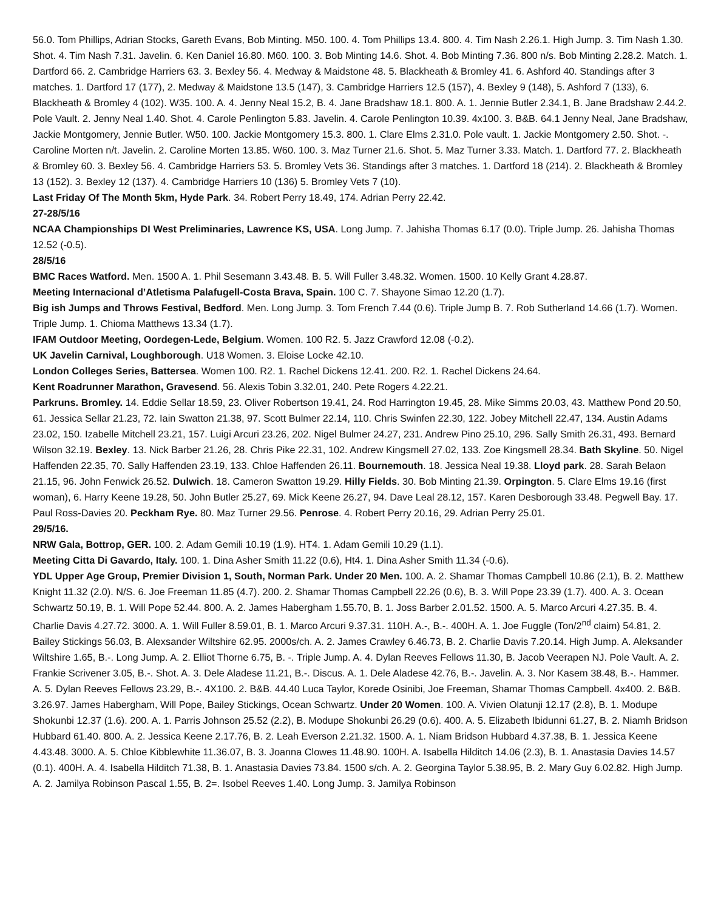56.0. Tom Phillips, Adrian Stocks, Gareth Evans, Bob Minting. M50. 100. 4. Tom Phillips 13.4. 800. 4. Tim Nash 2.26.1. High Jump. 3. Tim Nash 1.30. Shot. 4. Tim Nash 7.31. Javelin. 6. Ken Daniel 16.80. M60. 100. 3. Bob Minting 14.6. Shot. 4. Bob Minting 7.36. 800 n/s. Bob Minting 2.28.2. Match. 1. Dartford 66. 2. Cambridge Harriers 63. 3. Bexley 56. 4. Medway & Maidstone 48. 5. Blackheath & Bromley 41. 6. Ashford 40. Standings after 3 matches. 1. Dartford 17 (177), 2. Medway & Maidstone 13.5 (147), 3. Cambridge Harriers 12.5 (157), 4. Bexley 9 (148), 5. Ashford 7 (133), 6. Blackheath & Bromley 4 (102). W35. 100. A. 4. Jenny Neal 15.2, B. 4. Jane Bradshaw 18.1. 800. A. 1. Jennie Butler 2.34.1, B. Jane Bradshaw 2.44.2. Pole Vault. 2. Jenny Neal 1.40. Shot. 4. Carole Penlington 5.83. Javelin. 4. Carole Penlington 10.39. 4x100. 3. B&B. 64.1 Jenny Neal, Jane Bradshaw, Jackie Montgomery, Jennie Butler. W50. 100. Jackie Montgomery 15.3. 800. 1. Clare Elms 2.31.0. Pole vault. 1. Jackie Montgomery 2.50. Shot. -. Caroline Morten n/t. Javelin. 2. Caroline Morten 13.85. W60. 100. 3. Maz Turner 21.6. Shot. 5. Maz Turner 3.33. Match. 1. Dartford 77. 2. Blackheath & Bromley 60. 3. Bexley 56. 4. Cambridge Harriers 53. 5. Bromley Vets 36. Standings after 3 matches. 1. Dartford 18 (214). 2. Blackheath & Bromley 13 (152). 3. Bexley 12 (137). 4. Cambridge Harriers 10 (136) 5. Bromley Vets 7 (10).
Last Friday Of The Month 5km, Hyde Park. 34. Robert Perry 18.49, 174. Adrian Perry 22.42.
27-28/5/16
NCAA Championships DI West Preliminaries, Lawrence KS, USA. Long Jump. 7. Jahisha Thomas 6.17 (0.0). Triple Jump. 26. Jahisha Thomas 12.52 (-0.5).
28/5/16
BMC Races Watford. Men. 1500 A. 1. Phil Sesemann 3.43.48. B. 5. Will Fuller 3.48.32. Women. 1500. 10 Kelly Grant 4.28.87.
Meeting Internacional d’Atletisma Palafugell-Costa Brava, Spain. 100 C. 7. Shayone Simao 12.20 (1.7).
Big ish Jumps and Throws Festival, Bedford. Men. Long Jump. 3. Tom French 7.44 (0.6). Triple Jump B. 7. Rob Sutherland 14.66 (1.7). Women. Triple Jump. 1. Chioma Matthews 13.34 (1.7).
IFAM Outdoor Meeting, Oordegen-Lede, Belgium. Women. 100 R2. 5. Jazz Crawford 12.08 (-0.2).
UK Javelin Carnival, Loughborough. U18 Women. 3. Eloise Locke 42.10.
London Colleges Series, Battersea. Women 100. R2. 1. Rachel Dickens 12.41. 200. R2. 1. Rachel Dickens 24.64.
Kent Roadrunner Marathon, Gravesend. 56. Alexis Tobin 3.32.01, 240. Pete Rogers 4.22.21.
Parkruns. Bromley. 14. Eddie Sellar 18.59, 23. Oliver Robertson 19.41, 24. Rod Harrington 19.45, 28. Mike Simms 20.03, 43. Matthew Pond 20.50, 61. Jessica Sellar 21.23, 72. Iain Swatton 21.38, 97. Scott Bulmer 22.14, 110. Chris Swinfen 22.30, 122. Jobey Mitchell 22.47, 134. Austin Adams 23.02, 150. Izabelle Mitchell 23.21, 157. Luigi Arcuri 23.26, 202. Nigel Bulmer 24.27, 231. Andrew Pino 25.10, 296. Sally Smith 26.31, 493. Bernard Wilson 32.19. Bexley. 13. Nick Barber 21.26, 28. Chris Pike 22.31, 102. Andrew Kingsmell 27.02, 133. Zoe Kingsmell 28.34. Bath Skyline. 50. Nigel Haffenden 22.35, 70. Sally Haffenden 23.19, 133. Chloe Haffenden 26.11. Bournemouth. 18. Jessica Neal 19.38. Lloyd park. 28. Sarah Belaon 21.15, 96. John Fenwick 26.52. Dulwich. 18. Cameron Swatton 19.29. Hilly Fields. 30. Bob Minting 21.39. Orpington. 5. Clare Elms 19.16 (first woman), 6. Harry Keene 19.28, 50. John Butler 25.27, 69. Mick Keene 26.27, 94. Dave Leal 28.12, 157. Karen Desborough 33.48. Pegwell Bay. 17. Paul Ross-Davies 20. Peckham Rye. 80. Maz Turner 29.56. Penrose. 4. Robert Perry 20.16, 29. Adrian Perry 25.01.
29/5/16.
NRW Gala, Bottrop, GER. 100. 2. Adam Gemili 10.19 (1.9). HT4. 1. Adam Gemili 10.29 (1.1).
Meeting Citta Di Gavardo, Italy. 100. 1. Dina Asher Smith 11.22 (0.6), Ht4. 1. Dina Asher Smith 11.34 (-0.6).
YDL Upper Age Group, Premier Division 1, South, Norman Park. Under 20 Men. 100. A. 2. Shamar Thomas Campbell 10.86 (2.1), B. 2. Matthew Knight 11.32 (2.0). N/S. 6. Joe Freeman 11.85 (4.7). 200. 2. Shamar Thomas Campbell 22.26 (0.6), B. 3. Will Pope 23.39 (1.7). 400. A. 3. Ocean Schwartz 50.19, B. 1. Will Pope 52.44. 800. A. 2. James Habergham 1.55.70, B. 1. Joss Barber 2.01.52. 1500. A. 5. Marco Arcuri 4.27.35. B. 4. Charlie Davis 4.27.72. 3000. A. 1. Will Fuller 8.59.01, B. 1. Marco Arcuri 9.37.31. 110H. A.-, B.-. 400H. A. 1. Joe Fuggle (Ton/2<sup>nd</sup> claim) 54.81, 2. Bailey Stickings 56.03, B. Alexsander Wiltshire 62.95. 2000s/ch. A. 2. James Crawley 6.46.73, B. 2. Charlie Davis 7.20.14. High Jump. A. Aleksander Wiltshire 1.65, B.-. Long Jump. A. 2. Elliot Thorne 6.75, B. -. Triple Jump. A. 4. Dylan Reeves Fellows 11.30, B. Jacob Veerapen NJ. Pole Vault. A. 2. Frankie Scrivener 3.05, B.-. Shot. A. 3. Dele Aladese 11.21, B.-. Discus. A. 1. Dele Aladese 42.76, B.-. Javelin. A. 3. Nor Kasem 38.48, B.-. Hammer. A. 5. Dylan Reeves Fellows 23.29, B.-. 4X100. 2. B&B. 44.40 Luca Taylor, Korede Osinibi, Joe Freeman, Shamar Thomas Campbell. 4x400. 2. B&B. 3.26.97. James Habergham, Will Pope, Bailey Stickings, Ocean Schwartz. Under 20 Women. 100. A. Vivien Olatunji 12.17 (2.8), B. 1. Modupe Shokunbi 12.37 (1.6). 200. A. 1. Parris Johnson 25.52 (2.2), B. Modupe Shokunbi 26.29 (0.6). 400. A. 5. Elizabeth Ibidunni 61.27, B. 2. Niamh Bridson Hubbard 61.40. 800. A. 2. Jessica Keene 2.17.76, B. 2. Leah Everson 2.21.32. 1500. A. 1. Niam Bridson Hubbard 4.37.38, B. 1. Jessica Keene 4.43.48. 3000. A. 5. Chloe Kibblewhite 11.36.07, B. 3. Joanna Clowes 11.48.90. 100H. A. Isabella Hilditch 14.06 (2.3), B. 1. Anastasia Davies 14.57 (0.1). 400H. A. 4. Isabella Hilditch 71.38, B. 1. Anastasia Davies 73.84. 1500 s/ch. A. 2. Georgina Taylor 5.38.95, B. 2. Mary Guy 6.02.82. High Jump. A. 2. Jamilya Robinson Pascal 1.55, B. 2=. Isobel Reeves 1.40. Long Jump. 3. Jamilya Robinson